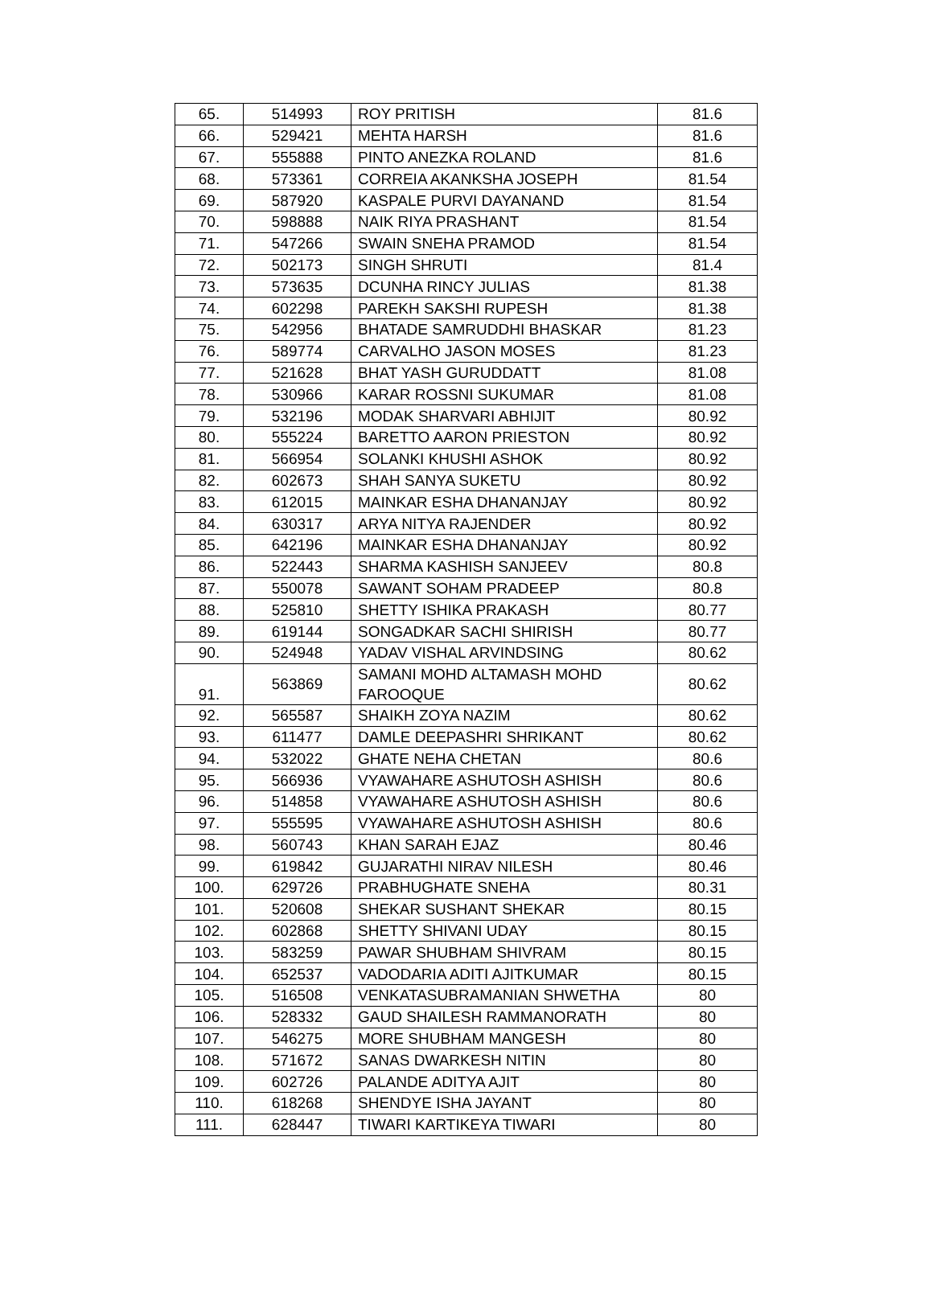| 65. | 514993 | ROY PRITISH | 81.6 |
| 66. | 529421 | MEHTA HARSH | 81.6 |
| 67. | 555888 | PINTO ANEZKA ROLAND | 81.6 |
| 68. | 573361 | CORREIA AKANKSHA JOSEPH | 81.54 |
| 69. | 587920 | KASPALE PURVI DAYANAND | 81.54 |
| 70. | 598888 | NAIK RIYA PRASHANT | 81.54 |
| 71. | 547266 | SWAIN SNEHA PRAMOD | 81.54 |
| 72. | 502173 | SINGH SHRUTI | 81.4 |
| 73. | 573635 | DCUNHA RINCY JULIAS | 81.38 |
| 74. | 602298 | PAREKH SAKSHI RUPESH | 81.38 |
| 75. | 542956 | BHATADE SAMRUDDHI BHASKAR | 81.23 |
| 76. | 589774 | CARVALHO JASON MOSES | 81.23 |
| 77. | 521628 | BHAT YASH GURUDDATT | 81.08 |
| 78. | 530966 | KARAR ROSSNI SUKUMAR | 81.08 |
| 79. | 532196 | MODAK SHARVARI ABHIJIT | 80.92 |
| 80. | 555224 | BARETTO AARON PRIESTON | 80.92 |
| 81. | 566954 | SOLANKI KHUSHI ASHOK | 80.92 |
| 82. | 602673 | SHAH SANYA SUKETU | 80.92 |
| 83. | 612015 | MAINKAR ESHA DHANANJAY | 80.92 |
| 84. | 630317 | ARYA NITYA RAJENDER | 80.92 |
| 85. | 642196 | MAINKAR ESHA DHANANJAY | 80.92 |
| 86. | 522443 | SHARMA KASHISH SANJEEV | 80.8 |
| 87. | 550078 | SAWANT SOHAM PRADEEP | 80.8 |
| 88. | 525810 | SHETTY ISHIKA PRAKASH | 80.77 |
| 89. | 619144 | SONGADKAR SACHI SHIRISH | 80.77 |
| 90. | 524948 | YADAV VISHAL ARVINDSING | 80.62 |
| 91. | 563869 | SAMANI MOHD ALTAMASH MOHD FAROOQUE | 80.62 |
| 92. | 565587 | SHAIKH ZOYA NAZIM | 80.62 |
| 93. | 611477 | DAMLE DEEPASHRI SHRIKANT | 80.62 |
| 94. | 532022 | GHATE NEHA CHETAN | 80.6 |
| 95. | 566936 | VYAWAHARE ASHUTOSH ASHISH | 80.6 |
| 96. | 514858 | VYAWAHARE ASHUTOSH ASHISH | 80.6 |
| 97. | 555595 | VYAWAHARE ASHUTOSH ASHISH | 80.6 |
| 98. | 560743 | KHAN SARAH EJAZ | 80.46 |
| 99. | 619842 | GUJARATHI NIRAV NILESH | 80.46 |
| 100. | 629726 | PRABHUGHATE SNEHA | 80.31 |
| 101. | 520608 | SHEKAR SUSHANT SHEKAR | 80.15 |
| 102. | 602868 | SHETTY SHIVANI UDAY | 80.15 |
| 103. | 583259 | PAWAR SHUBHAM SHIVRAM | 80.15 |
| 104. | 652537 | VADODARIA ADITI AJITKUMAR | 80.15 |
| 105. | 516508 | VENKATASUBRAMANIAN SHWETHA | 80 |
| 106. | 528332 | GAUD SHAILESH RAMMANORATH | 80 |
| 107. | 546275 | MORE SHUBHAM MANGESH | 80 |
| 108. | 571672 | SANAS DWARKESH NITIN | 80 |
| 109. | 602726 | PALANDE ADITYA AJIT | 80 |
| 110. | 618268 | SHENDYE ISHA JAYANT | 80 |
| 111. | 628447 | TIWARI KARTIKEYA TIWARI | 80 |